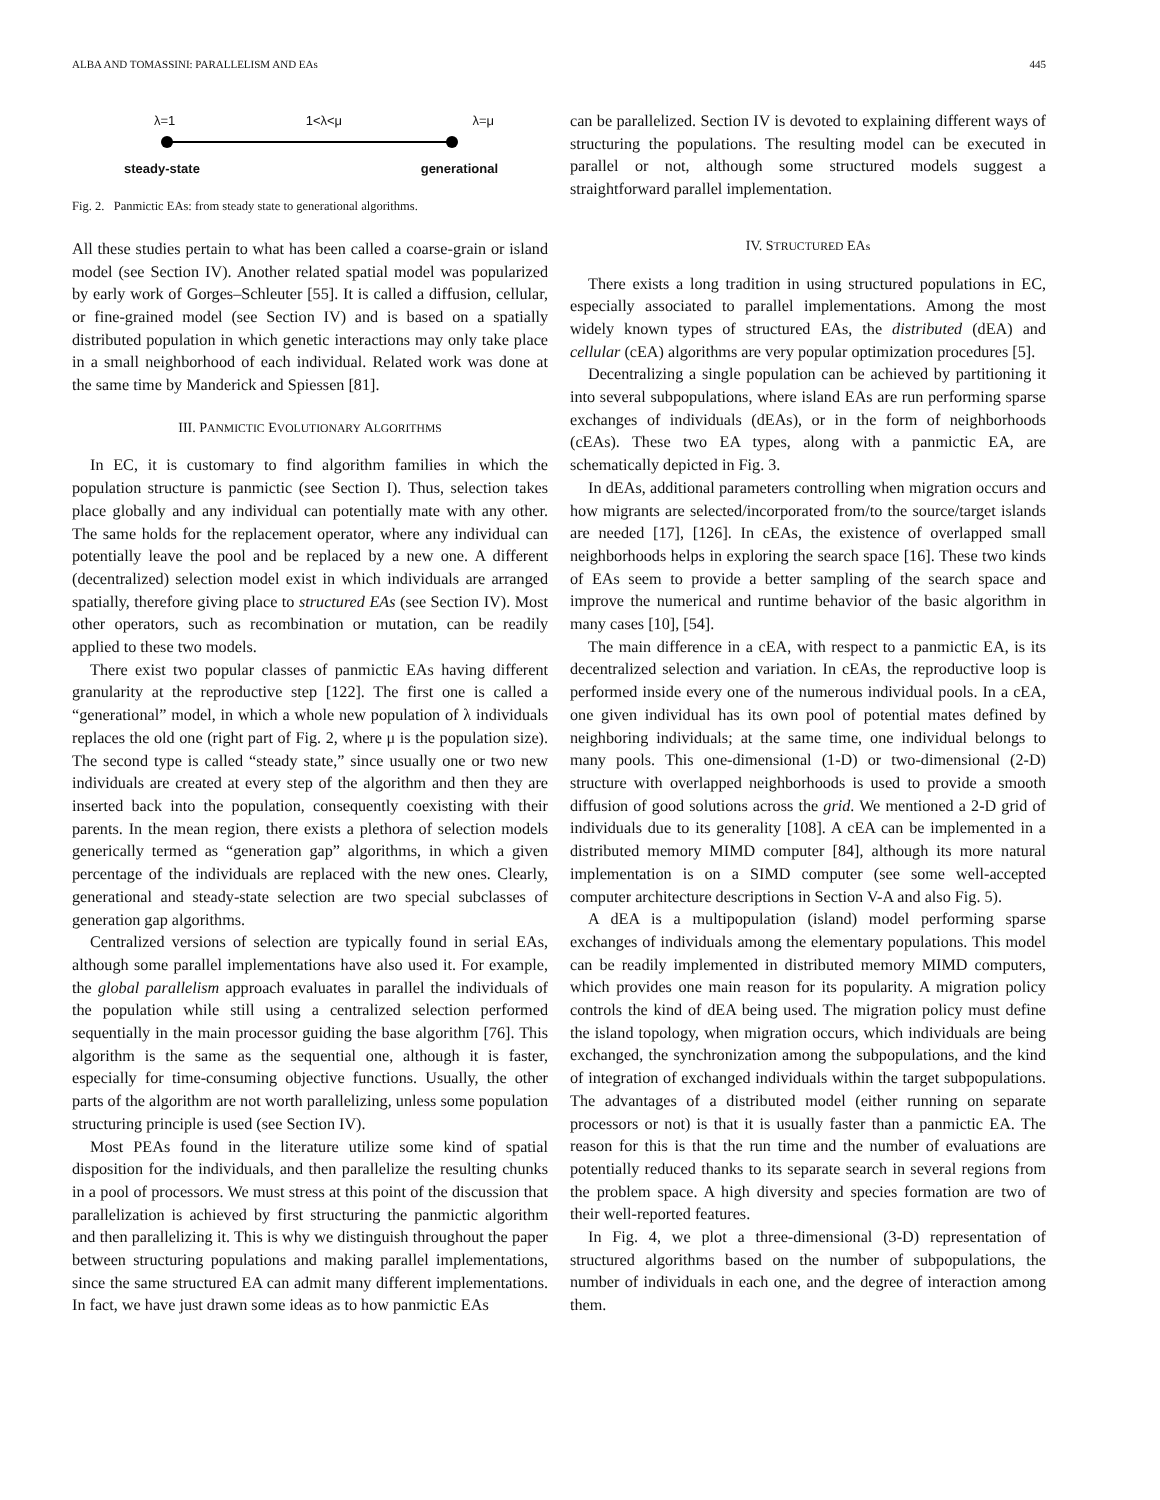ALBA AND TOMASSINI: PARALLELISM AND EAs 445
λ=1 1<λ<μ λ=μ
steady-state generational
Fig. 2. Panmictic EAs: from steady state to generational algorithms.
All these studies pertain to what has been called a coarse-grain or island model (see Section IV). Another related spatial model was popularized by early work of Gorges–Schleuter [55]. It is called a diffusion, cellular, or fine-grained model (see Section IV) and is based on a spatially distributed population in which genetic interactions may only take place in a small neighborhood of each individual. Related work was done at the same time by Manderick and Spiessen [81].
III. PANMICTIC EVOLUTIONARY ALGORITHMS
In EC, it is customary to find algorithm families in which the population structure is panmictic (see Section I). Thus, selection takes place globally and any individual can potentially mate with any other. The same holds for the replacement operator, where any individual can potentially leave the pool and be replaced by a new one. A different (decentralized) selection model exist in which individuals are arranged spatially, therefore giving place to structured EAs (see Section IV). Most other operators, such as recombination or mutation, can be readily applied to these two models.
There exist two popular classes of panmictic EAs having different granularity at the reproductive step [122]. The first one is called a “generational” model, in which a whole new population of λ individuals replaces the old one (right part of Fig. 2, where μ is the population size). The second type is called “steady state,” since usually one or two new individuals are created at every step of the algorithm and then they are inserted back into the population, consequently coexisting with their parents. In the mean region, there exists a plethora of selection models generically termed as “generation gap” algorithms, in which a given percentage of the individuals are replaced with the new ones. Clearly, generational and steady-state selection are two special subclasses of generation gap algorithms.
Centralized versions of selection are typically found in serial EAs, although some parallel implementations have also used it. For example, the global parallelism approach evaluates in parallel the individuals of the population while still using a centralized selection performed sequentially in the main processor guiding the base algorithm [76]. This algorithm is the same as the sequential one, although it is faster, especially for time-consuming objective functions. Usually, the other parts of the algorithm are not worth parallelizing, unless some population structuring principle is used (see Section IV).
Most PEAs found in the literature utilize some kind of spatial disposition for the individuals, and then parallelize the resulting chunks in a pool of processors. We must stress at this point of the discussion that parallelization is achieved by first structuring the panmictic algorithm and then parallelizing it. This is why we distinguish throughout the paper between structuring populations and making parallel implementations, since the same structured EA can admit many different implementations. In fact, we have just drawn some ideas as to how panmictic EAs
can be parallelized. Section IV is devoted to explaining different ways of structuring the populations. The resulting model can be executed in parallel or not, although some structured models suggest a straightforward parallel implementation.
IV. STRUCTURED EAs
There exists a long tradition in using structured populations in EC, especially associated to parallel implementations. Among the most widely known types of structured EAs, the distributed (dEA) and cellular (cEA) algorithms are very popular optimization procedures [5].
Decentralizing a single population can be achieved by partitioning it into several subpopulations, where island EAs are run performing sparse exchanges of individuals (dEAs), or in the form of neighborhoods (cEAs). These two EA types, along with a panmictic EA, are schematically depicted in Fig. 3.
In dEAs, additional parameters controlling when migration occurs and how migrants are selected/incorporated from/to the source/target islands are needed [17], [126]. In cEAs, the existence of overlapped small neighborhoods helps in exploring the search space [16]. These two kinds of EAs seem to provide a better sampling of the search space and improve the numerical and runtime behavior of the basic algorithm in many cases [10], [54].
The main difference in a cEA, with respect to a panmictic EA, is its decentralized selection and variation. In cEAs, the reproductive loop is performed inside every one of the numerous individual pools. In a cEA, one given individual has its own pool of potential mates defined by neighboring individuals; at the same time, one individual belongs to many pools. This one-dimensional (1-D) or two-dimensional (2-D) structure with overlapped neighborhoods is used to provide a smooth diffusion of good solutions across the grid. We mentioned a 2-D grid of individuals due to its generality [108]. A cEA can be implemented in a distributed memory MIMD computer [84], although its more natural implementation is on a SIMD computer (see some well-accepted computer architecture descriptions in Section V-A and also Fig. 5).
A dEA is a multipopulation (island) model performing sparse exchanges of individuals among the elementary populations. This model can be readily implemented in distributed memory MIMD computers, which provides one main reason for its popularity. A migration policy controls the kind of dEA being used. The migration policy must define the island topology, when migration occurs, which individuals are being exchanged, the synchronization among the subpopulations, and the kind of integration of exchanged individuals within the target subpopulations. The advantages of a distributed model (either running on separate processors or not) is that it is usually faster than a panmictic EA. The reason for this is that the run time and the number of evaluations are potentially reduced thanks to its separate search in several regions from the problem space. A high diversity and species formation are two of their well-reported features.
In Fig. 4, we plot a three-dimensional (3-D) representation of structured algorithms based on the number of subpopulations, the number of individuals in each one, and the degree of interaction among them.